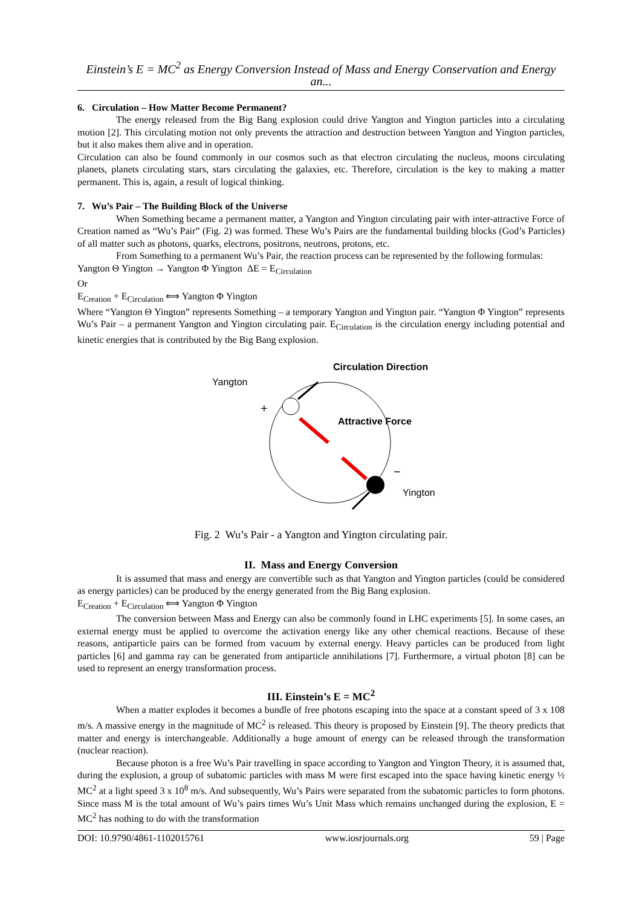Einstein’s E = MC<sup>2</sup> as Energy Conversion Instead of Mass and Energy Conservation and Energy an...
6. Circulation – How Matter Become Permanent?
The energy released from the Big Bang explosion could drive Yangton and Yington particles into a circulating motion [2]. This circulating motion not only prevents the attraction and destruction between Yangton and Yington particles, but it also makes them alive and in operation.
Circulation can also be found commonly in our cosmos such as that electron circulating the nucleus, moons circulating planets, planets circulating stars, stars circulating the galaxies, etc. Therefore, circulation is the key to making a matter permanent. This is, again, a result of logical thinking.
7. Wu’s Pair – The Building Block of the Universe
When Something became a permanent matter, a Yangton and Yington circulating pair with inter-attractive Force of Creation named as “Wu’s Pair” (Fig. 2) was formed. These Wu’s Pairs are the fundamental building blocks (God’s Particles) of all matter such as photons, quarks, electrons, positrons, neutrons, protons, etc.
From Something to a permanent Wu’s Pair, the reaction process can be represented by the following formulas:
Yangton Θ Yington → Yangton Φ Yington ΔE = E<sub>Circulation</sub>
Or
E<sub>Creation</sub> + E<sub>Circulation</sub> ⟺ Yangton Φ Yington
Where “Yangton Θ Yington” represents Something – a temporary Yangton and Yington pair. “Yangton Φ Yington” represents Wu’s Pair – a permanent Yangton and Yington circulating pair. E<sub>Circulation</sub> is the circulation energy including potential and kinetic energies that is contributed by the Big Bang explosion.
Circulation Direction
Yangton
+
Attractive Force
−
Yington
Fig. 2 Wu’s Pair - a Yangton and Yington circulating pair.
II. Mass and Energy Conversion
It is assumed that mass and energy are convertible such as that Yangton and Yington particles (could be considered as energy particles) can be produced by the energy generated from the Big Bang explosion.
E<sub>Creation</sub> + E<sub>Circulation</sub> ⟺ Yangton Φ Yington
The conversion between Mass and Energy can also be commonly found in LHC experiments [5]. In some cases, an external energy must be applied to overcome the activation energy like any other chemical reactions. Because of these reasons, antiparticle pairs can be formed from vacuum by external energy. Heavy particles can be produced from light particles [6] and gamma ray can be generated from antiparticle annihilations [7]. Furthermore, a virtual photon [8] can be used to represent an energy transformation process.
III. Einstein’s E = MC<sup>2</sup>
When a matter explodes it becomes a bundle of free photons escaping into the space at a constant speed of 3 x 108 m/s. A massive energy in the magnitude of MC<sup>2</sup> is released. This theory is proposed by Einstein [9]. The theory predicts that matter and energy is interchangeable. Additionally a huge amount of energy can be released through the transformation (nuclear reaction).
Because photon is a free Wu’s Pair travelling in space according to Yangton and Yington Theory, it is assumed that, during the explosion, a group of subatomic particles with mass M were first escaped into the space having kinetic energy ½ MC<sup>2</sup> at a light speed 3 x 10<sup>8</sup> m/s. And subsequently, Wu’s Pairs were separated from the subatomic particles to form photons. Since mass M is the total amount of Wu’s pairs times Wu’s Unit Mass which remains unchanged during the explosion, E = MC<sup>2</sup> has nothing to do with the transformation
DOI: 10.9790/4861-1102015761 www.iosrjournals.org 59 | Page